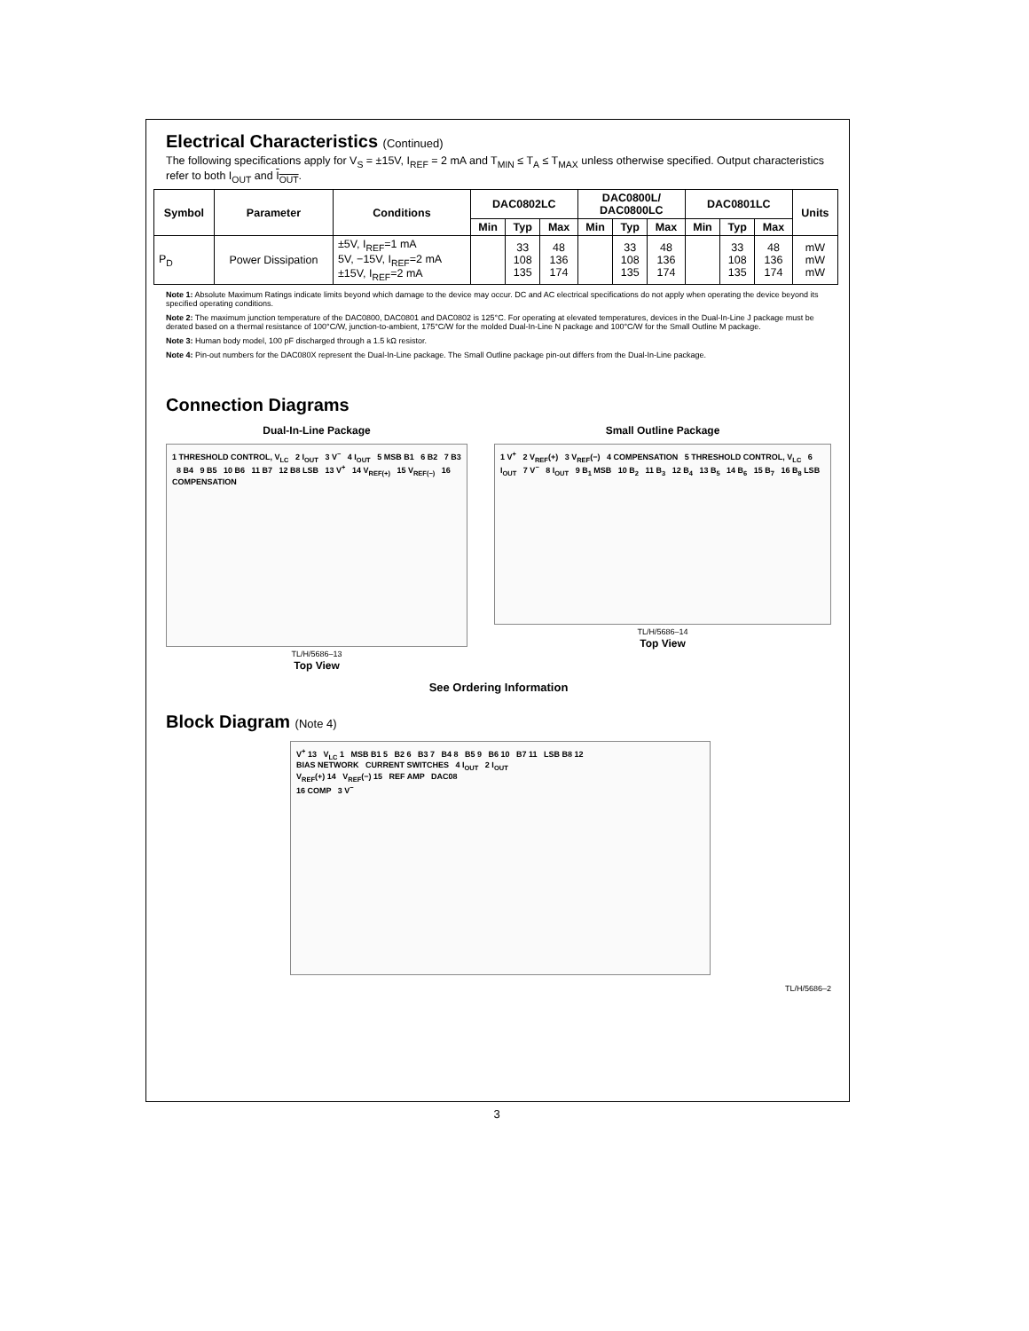Electrical Characteristics (Continued)
The following specifications apply for V<sub>S</sub> = ±15V, I<sub>REF</sub> = 2 mA and T<sub>MIN</sub> ≤ T<sub>A</sub> ≤ T<sub>MAX</sub> unless otherwise specified. Output characteristics refer to both I<sub>OUT</sub> and I<sub>OUT</sub>.
| Symbol | Parameter | Conditions | DAC0802LC | | | DAC0800L/ DAC0800LC | | | DAC0801LC | | | Units |
| --- | --- | --- | --- | --- | --- | --- | --- | --- | --- | --- | --- | --- |
| | | | Min | Typ | Max | Min | Typ | Max | Min | Typ | Max | |
| P<sub>D</sub> | Power Dissipation | ±5V, I<sub>REF</sub>=1 mA 5V, −15V, I<sub>REF</sub>=2 mA ±15V, I<sub>REF</sub>=2 mA | | 33 108 135 | 48 136 174 | | 33 108 135 | 48 136 174 | | 33 108 135 | 48 136 174 | mW mW mW |
Note 1: Absolute Maximum Ratings indicate limits beyond which damage to the device may occur. DC and AC electrical specifications do not apply when operating the device beyond its specified operating conditions.
Note 2: The maximum junction temperature of the DAC0800, DAC0801 and DAC0802 is 125°C. For operating at elevated temperatures, devices in the Dual-In-Line J package must be derated based on a thermal resistance of 100°C/W, junction-to-ambient, 175°C/W for the molded Dual-In-Line N package and 100°C/W for the Small Outline M package.
Note 3: Human body model, 100 pF discharged through a 1.5 kΩ resistor.
Note 4: Pin-out numbers for the DAC080X represent the Dual-In-Line package. The Small Outline package pin-out differs from the Dual-In-Line package.
Connection Diagrams
Dual-In-Line Package
1 THRESHOLD CONTROL, V<sub>LC</sub> 2 I<sub>OUT</sub> 3 V<sup>−</sup> 4 I<sub>OUT</sub> 5 MSB B1 6 B2 7 B3 8 B4 9 B5 10 B6 11 B7 12 B8 LSB 13 V<sup>+</sup> 14 V<sub>REF(+)</sub> 15 V<sub>REF(−)</sub> 16 COMPENSATION
TL/H/5686–13
Top View
Small Outline Package
1 V<sup>+</sup> 2 V<sub>REF</sub>(+) 3 V<sub>REF</sub>(−) 4 COMPENSATION 5 THRESHOLD CONTROL, V<sub>LC</sub> 6 I<sub>OUT</sub> 7 V<sup>−</sup> 8 I<sub>OUT</sub> 9 B<sub>1</sub> MSB 10 B<sub>2</sub> 11 B<sub>3</sub> 12 B<sub>4</sub> 13 B<sub>5</sub> 14 B<sub>6</sub> 15 B<sub>7</sub> 16 B<sub>8</sub> LSB
TL/H/5686–14
Top View
See Ordering Information
Block Diagram (Note 4)
V<sup>+</sup> 13 V<sub>LC</sub> 1 MSB B1 5 B2 6 B3 7 B4 8 B5 9 B6 10 B7 11 LSB B8 12
BIAS NETWORK CURRENT SWITCHES 4 I<sub>OUT</sub> 2 I<sub>OUT</sub>
V<sub>REF</sub>(+) 14 V<sub>REF</sub>(−) 15 REF AMP DAC08
16 COMP 3 V<sup>−</sup>
TL/H/5686–2
3